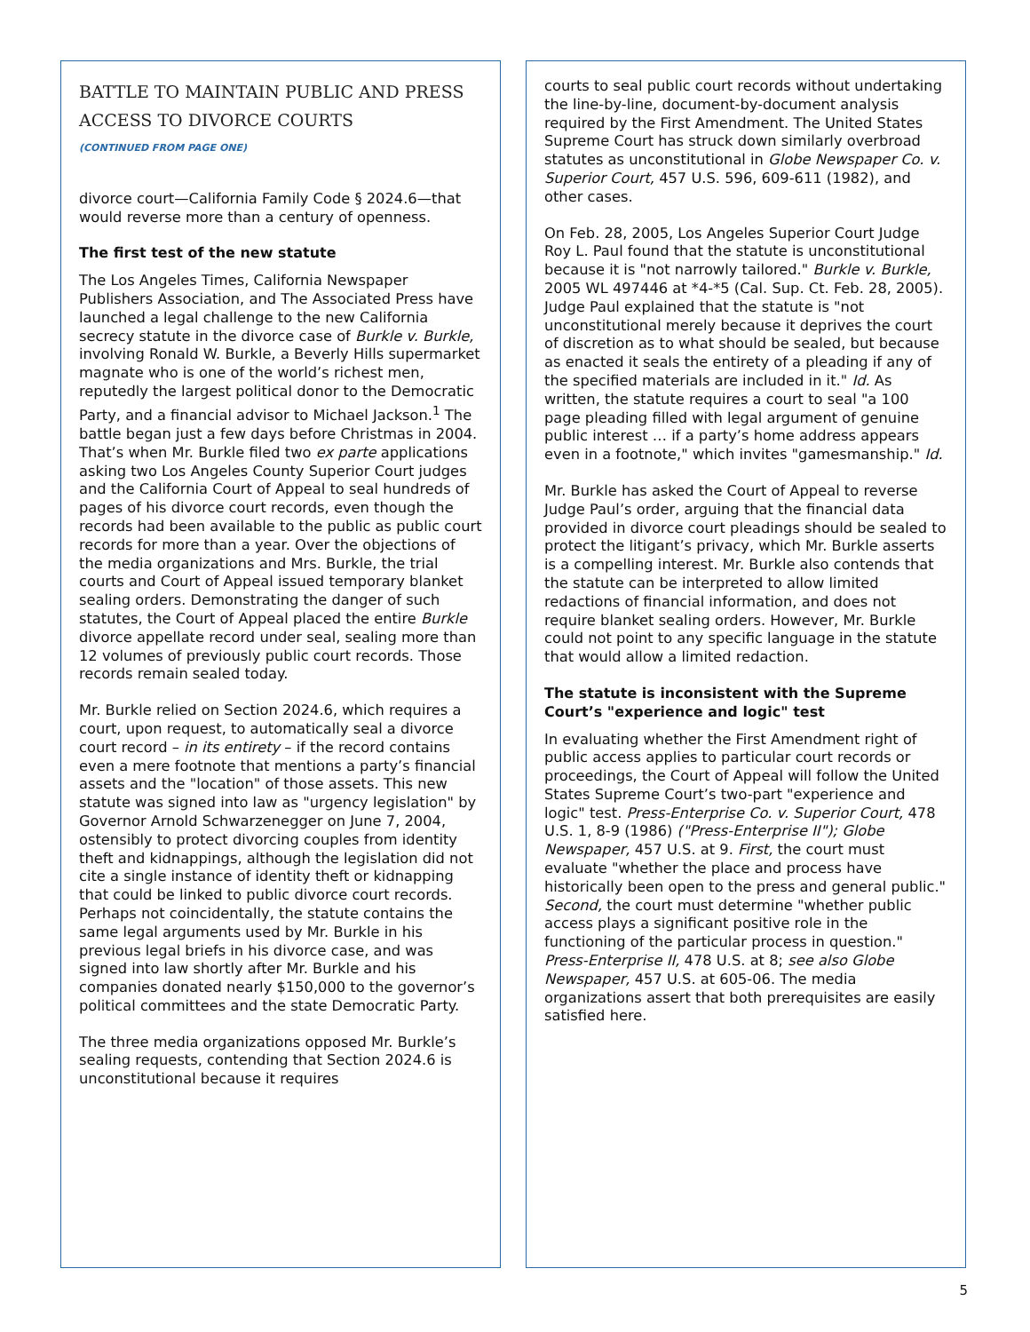BATTLE TO MAINTAIN PUBLIC AND PRESS ACCESS TO DIVORCE COURTS
(CONTINUED FROM PAGE ONE)
divorce court—California Family Code § 2024.6—that would reverse more than a century of openness.
The first test of the new statute
The Los Angeles Times, California Newspaper Publishers Association, and The Associated Press have launched a legal challenge to the new California secrecy statute in the divorce case of Burkle v. Burkle, involving Ronald W. Burkle, a Beverly Hills supermarket magnate who is one of the world’s richest men, reputedly the largest political donor to the Democratic Party, and a financial advisor to Michael Jackson.<sup>1</sup> The battle began just a few days before Christmas in 2004. That’s when Mr. Burkle filed two ex parte applications asking two Los Angeles County Superior Court judges and the California Court of Appeal to seal hundreds of pages of his divorce court records, even though the records had been available to the public as public court records for more than a year. Over the objections of the media organizations and Mrs. Burkle, the trial courts and Court of Appeal issued temporary blanket sealing orders. Demonstrating the danger of such statutes, the Court of Appeal placed the entire Burkle divorce appellate record under seal, sealing more than 12 volumes of previously public court records. Those records remain sealed today.
Mr. Burkle relied on Section 2024.6, which requires a court, upon request, to automatically seal a divorce court record – in its entirety – if the record contains even a mere footnote that mentions a party’s financial assets and the "location" of those assets. This new statute was signed into law as "urgency legislation" by Governor Arnold Schwarzenegger on June 7, 2004, ostensibly to protect divorcing couples from identity theft and kidnappings, although the legislation did not cite a single instance of identity theft or kidnapping that could be linked to public divorce court records. Perhaps not coincidentally, the statute contains the same legal arguments used by Mr. Burkle in his previous legal briefs in his divorce case, and was signed into law shortly after Mr. Burkle and his companies donated nearly $150,000 to the governor’s political committees and the state Democratic Party.
The three media organizations opposed Mr. Burkle’s sealing requests, contending that Section 2024.6 is unconstitutional because it requires
courts to seal public court records without undertaking the line-by-line, document-by-document analysis required by the First Amendment. The United States Supreme Court has struck down similarly overbroad statutes as unconstitutional in Globe Newspaper Co. v. Superior Court, 457 U.S. 596, 609-611 (1982), and other cases.
On Feb. 28, 2005, Los Angeles Superior Court Judge Roy L. Paul found that the statute is unconstitutional because it is "not narrowly tailored." Burkle v. Burkle, 2005 WL 497446 at *4-*5 (Cal. Sup. Ct. Feb. 28, 2005). Judge Paul explained that the statute is "not unconstitutional merely because it deprives the court of discretion as to what should be sealed, but because as enacted it seals the entirety of a pleading if any of the specified materials are included in it." Id. As written, the statute requires a court to seal "a 100 page pleading filled with legal argument of genuine public interest … if a party’s home address appears even in a footnote," which invites "gamesmanship." Id.
Mr. Burkle has asked the Court of Appeal to reverse Judge Paul’s order, arguing that the financial data provided in divorce court pleadings should be sealed to protect the litigant’s privacy, which Mr. Burkle asserts is a compelling interest. Mr. Burkle also contends that the statute can be interpreted to allow limited redactions of financial information, and does not require blanket sealing orders. However, Mr. Burkle could not point to any specific language in the statute that would allow a limited redaction.
The statute is inconsistent with the Supreme Court’s "experience and logic" test
In evaluating whether the First Amendment right of public access applies to particular court records or proceedings, the Court of Appeal will follow the United States Supreme Court’s two-part "experience and logic" test. Press-Enterprise Co. v. Superior Court, 478 U.S. 1, 8-9 (1986) ("Press-Enterprise II"); Globe Newspaper, 457 U.S. at 9. First, the court must evaluate "whether the place and process have historically been open to the press and general public." Second, the court must determine "whether public access plays a significant positive role in the functioning of the particular process in question." Press-Enterprise II, 478 U.S. at 8; see also Globe Newspaper, 457 U.S. at 605-06. The media organizations assert that both prerequisites are easily satisfied here.
5